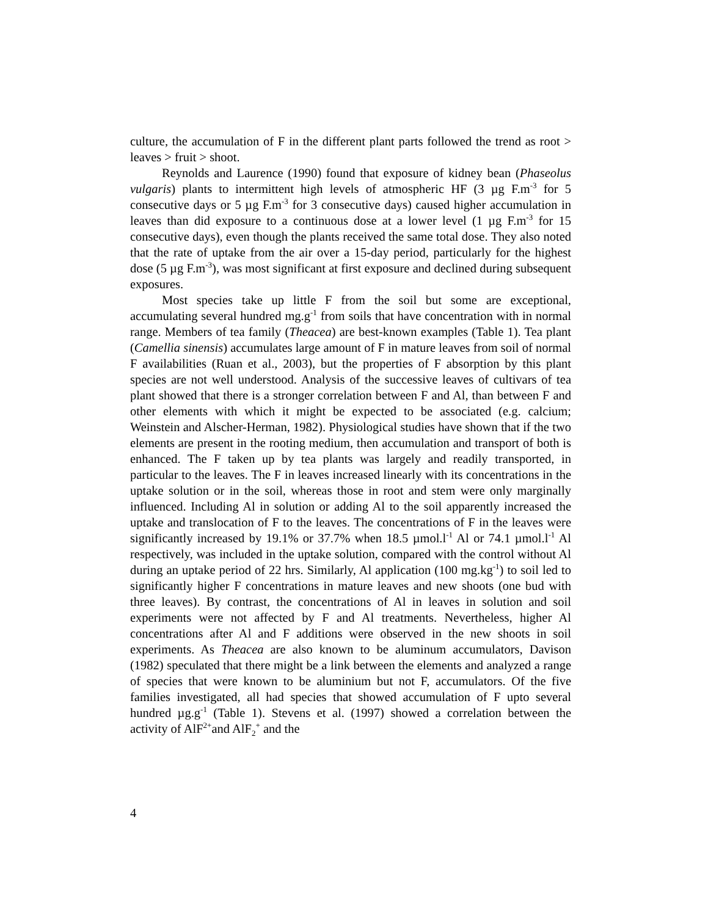culture, the accumulation of F in the different plant parts followed the trend as root > leaves > fruit > shoot.
Reynolds and Laurence (1990) found that exposure of kidney bean (Phaseolus vulgaris) plants to intermittent high levels of atmospheric HF (3 µg F.m<sup>-3</sup> for 5 consecutive days or 5 µg F.m<sup>-3</sup> for 3 consecutive days) caused higher accumulation in leaves than did exposure to a continuous dose at a lower level (1 µg F.m<sup>-3</sup> for 15 consecutive days), even though the plants received the same total dose. They also noted that the rate of uptake from the air over a 15-day period, particularly for the highest dose (5 µg F.m<sup>-3</sup>), was most significant at first exposure and declined during subsequent exposures.
Most species take up little F from the soil but some are exceptional, accumulating several hundred mg.g<sup>-1</sup> from soils that have concentration with in normal range. Members of tea family (Theacea) are best-known examples (Table 1). Tea plant (Camellia sinensis) accumulates large amount of F in mature leaves from soil of normal F availabilities (Ruan et al., 2003), but the properties of F absorption by this plant species are not well understood. Analysis of the successive leaves of cultivars of tea plant showed that there is a stronger correlation between F and Al, than between F and other elements with which it might be expected to be associated (e.g. calcium; Weinstein and Alscher-Herman, 1982). Physiological studies have shown that if the two elements are present in the rooting medium, then accumulation and transport of both is enhanced. The F taken up by tea plants was largely and readily transported, in particular to the leaves. The F in leaves increased linearly with its concentrations in the uptake solution or in the soil, whereas those in root and stem were only marginally influenced. Including Al in solution or adding Al to the soil apparently increased the uptake and translocation of F to the leaves. The concentrations of F in the leaves were significantly increased by 19.1% or 37.7% when 18.5 µmol.l<sup>-1</sup> Al or 74.1 µmol.l<sup>-1</sup> Al respectively, was included in the uptake solution, compared with the control without Al during an uptake period of 22 hrs. Similarly, Al application (100 mg.kg<sup>-1</sup>) to soil led to significantly higher F concentrations in mature leaves and new shoots (one bud with three leaves). By contrast, the concentrations of Al in leaves in solution and soil experiments were not affected by F and Al treatments. Nevertheless, higher Al concentrations after Al and F additions were observed in the new shoots in soil experiments. As Theacea are also known to be aluminum accumulators, Davison (1982) speculated that there might be a link between the elements and analyzed a range of species that were known to be aluminium but not F, accumulators. Of the five families investigated, all had species that showed accumulation of F upto several hundred µg.g<sup>-1</sup> (Table 1). Stevens et al. (1997) showed a correlation between the activity of AlF<sup>2+</sup>and AlF<sub>2</sub><sup>+</sup> and the
4